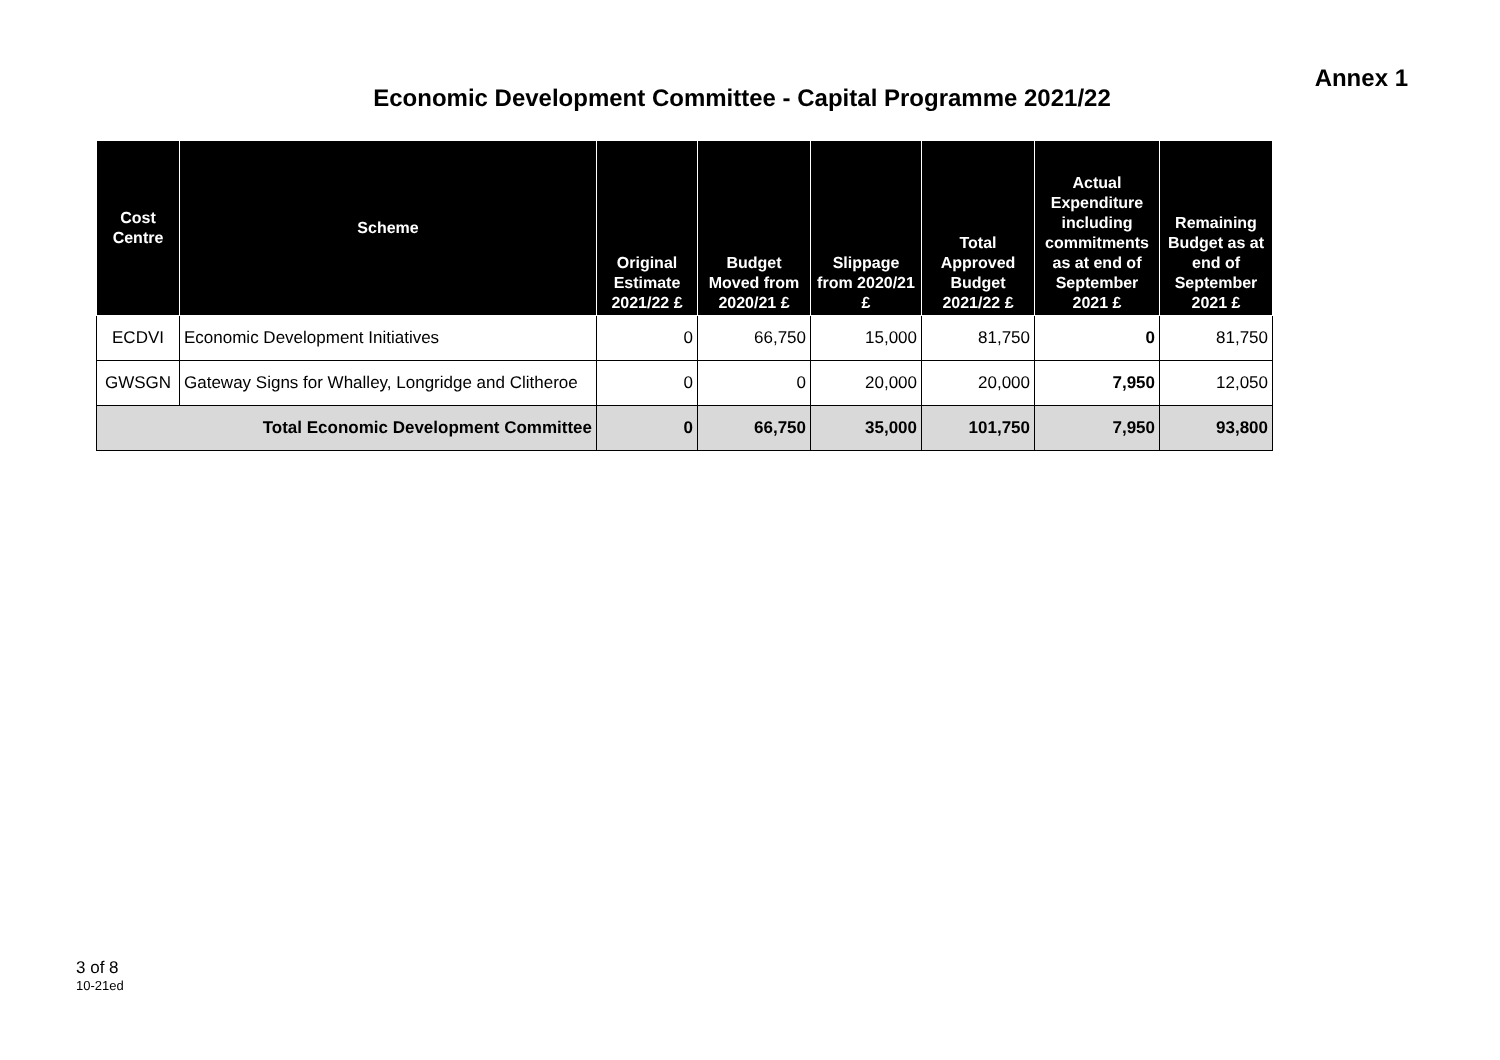Annex 1
Economic Development Committee - Capital Programme 2021/22
| Cost Centre | Scheme | Original Estimate 2021/22 £ | Budget Moved from 2020/21 £ | Slippage from 2020/21 £ | Total Approved Budget 2021/22 £ | Actual Expenditure including commitments as at end of September 2021 £ | Remaining Budget as at end of September 2021 £ |
| --- | --- | --- | --- | --- | --- | --- | --- |
| ECDVI | Economic Development Initiatives | 0 | 66,750 | 15,000 | 81,750 | 0 | 81,750 |
| GWSGN | Gateway Signs for Whalley, Longridge and Clitheroe | 0 | 0 | 20,000 | 20,000 | 7,950 | 12,050 |
| Total Economic Development Committee | | 0 | 66,750 | 35,000 | 101,750 | 7,950 | 93,800 |
3 of 8
10-21ed